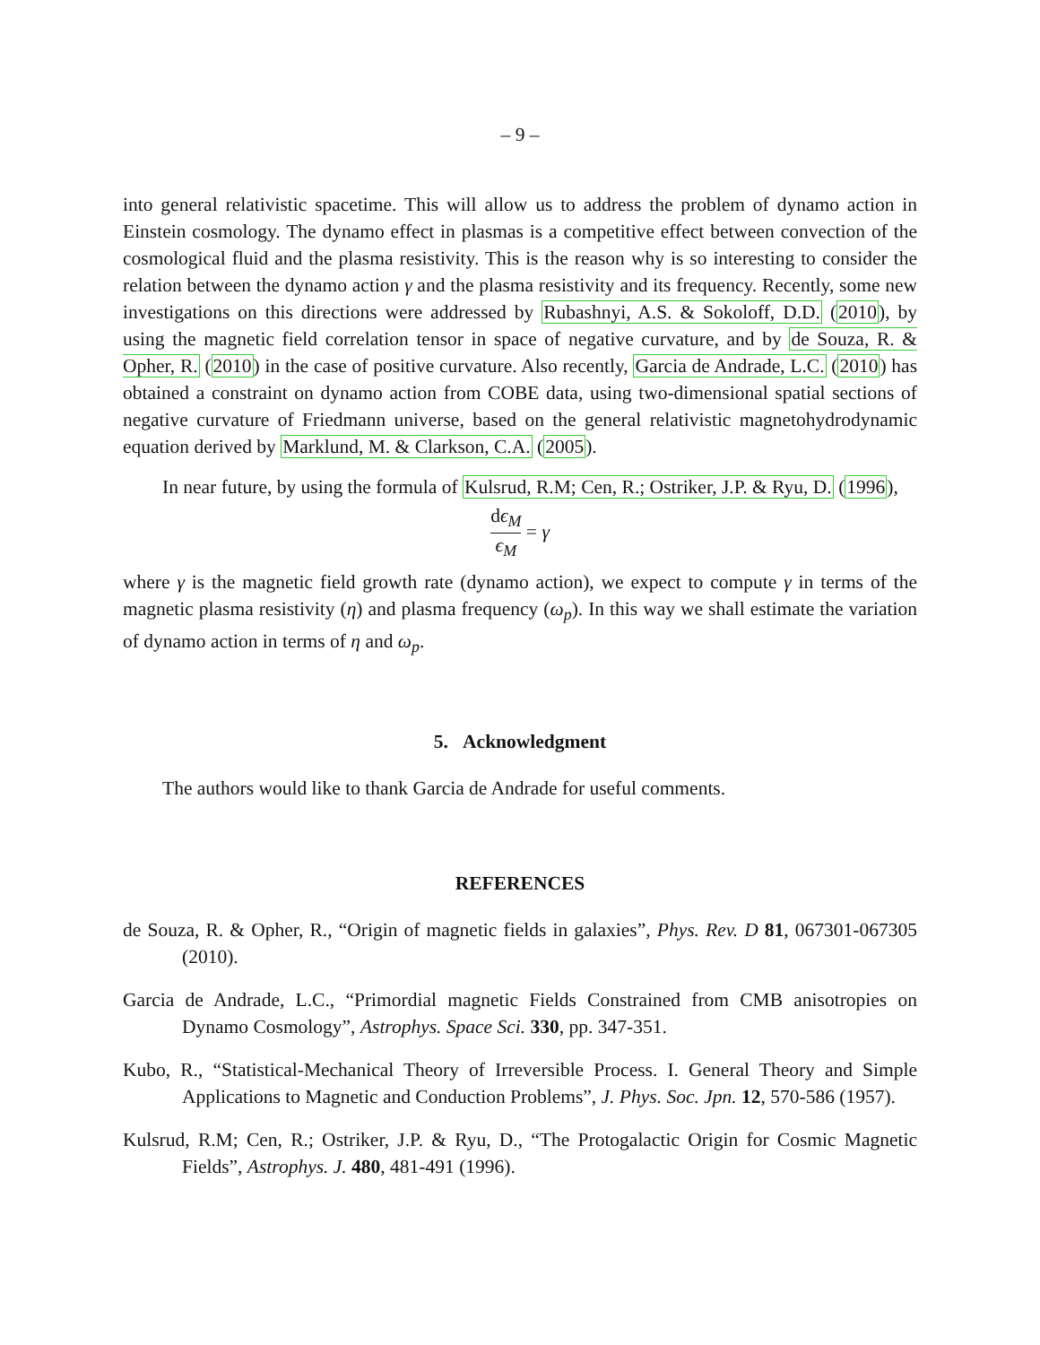– 9 –
into general relativistic spacetime. This will allow us to address the problem of dynamo action in Einstein cosmology. The dynamo effect in plasmas is a competitive effect between convection of the cosmological fluid and the plasma resistivity. This is the reason why is so interesting to consider the relation between the dynamo action γ and the plasma resistivity and its frequency. Recently, some new investigations on this directions were addressed by Rubashnyi, A.S. & Sokoloff, D.D. (2010), by using the magnetic field correlation tensor in space of negative curvature, and by de Souza, R. & Opher, R. (2010) in the case of positive curvature. Also recently, Garcia de Andrade, L.C. (2010) has obtained a constraint on dynamo action from COBE data, using two-dimensional spatial sections of negative curvature of Friedmann universe, based on the general relativistic magnetohydrodynamic equation derived by Marklund, M. & Clarkson, C.A. (2005).
In near future, by using the formula of Kulsrud, R.M; Cen, R.; Ostriker, J.P. & Ryu, D. (1996),
dϵ<sub>M</sub> ϵ<sub>M</sub> = γ
where γ is the magnetic field growth rate (dynamo action), we expect to compute γ in terms of the magnetic plasma resistivity (η) and plasma frequency (ω<sub>p</sub>). In this way we shall estimate the variation of dynamo action in terms of η and ω<sub>p</sub>.
5. Acknowledgment
The authors would like to thank Garcia de Andrade for useful comments.
REFERENCES
de Souza, R. & Opher, R., “Origin of magnetic fields in galaxies”, Phys. Rev. D 81, 067301-067305 (2010).
Garcia de Andrade, L.C., “Primordial magnetic Fields Constrained from CMB anisotropies on Dynamo Cosmology”, Astrophys. Space Sci. 330, pp. 347-351.
Kubo, R., “Statistical-Mechanical Theory of Irreversible Process. I. General Theory and Simple Applications to Magnetic and Conduction Problems”, J. Phys. Soc. Jpn. 12, 570-586 (1957).
Kulsrud, R.M; Cen, R.; Ostriker, J.P. & Ryu, D., “The Protogalactic Origin for Cosmic Magnetic Fields”, Astrophys. J. 480, 481-491 (1996).